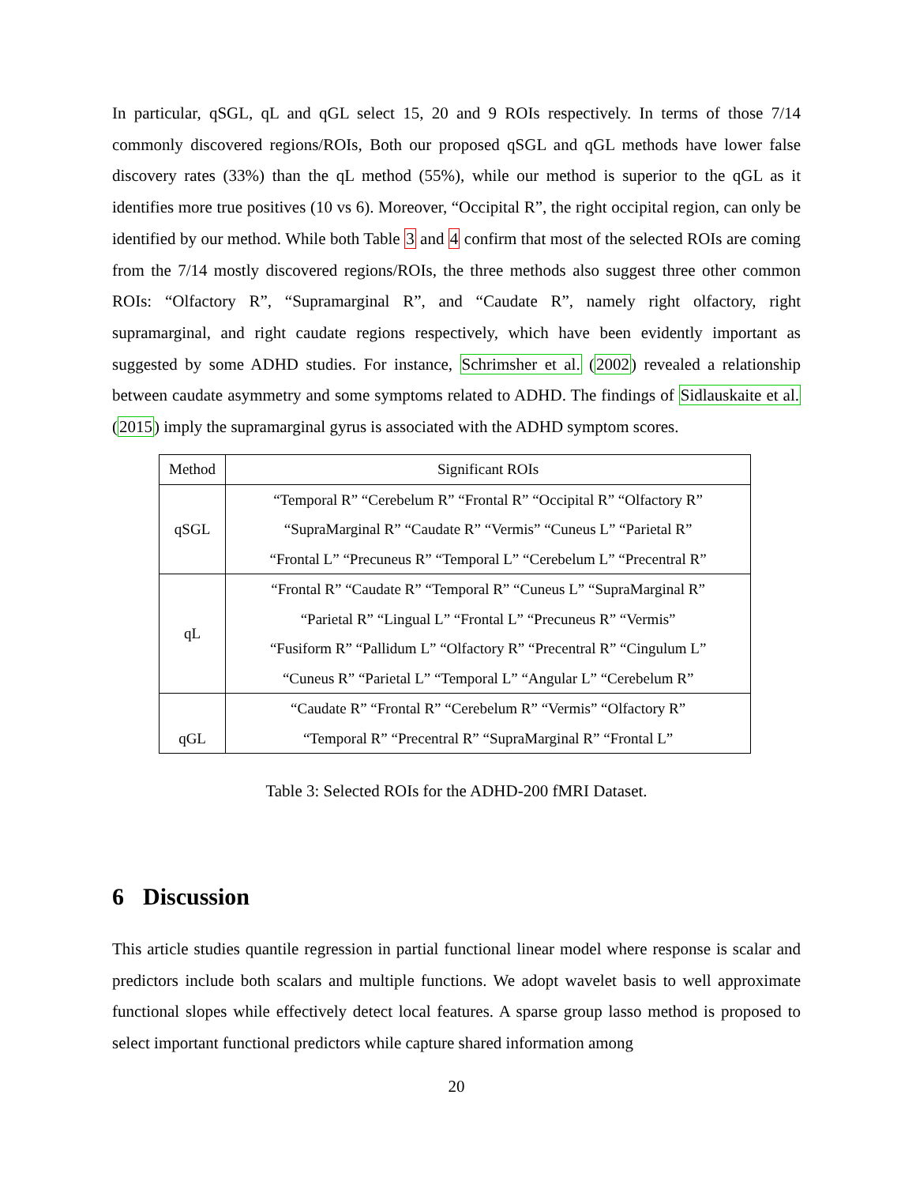In particular, qSGL, qL and qGL select 15, 20 and 9 ROIs respectively. In terms of those 7/14 commonly discovered regions/ROIs, Both our proposed qSGL and qGL methods have lower false discovery rates (33%) than the qL method (55%), while our method is superior to the qGL as it identifies more true positives (10 vs 6). Moreover, “Occipital R”, the right occipital region, can only be identified by our method. While both Table 3 and 4 confirm that most of the selected ROIs are coming from the 7/14 mostly discovered regions/ROIs, the three methods also suggest three other common ROIs: “Olfactory R”, “Supramarginal R”, and “Caudate R”, namely right olfactory, right supramarginal, and right caudate regions respectively, which have been evidently important as suggested by some ADHD studies. For instance, Schrimsher et al. (2002) revealed a relationship between caudate asymmetry and some symptoms related to ADHD. The findings of Sidlauskaite et al. (2015) imply the supramarginal gyrus is associated with the ADHD symptom scores.
| Method | Significant ROIs |
| --- | --- |
| qSGL | “Temporal R” “Cerebelum R” “Frontal R” “Occipital R” “Olfactory R” |
| | “SupraMarginal R” “Caudate R” “Vermis” “Cuneus L” “Parietal R” |
| | “Frontal L” “Precuneus R” “Temporal L” “Cerebelum L” “Precentral R” |
| qL | “Frontal R” “Caudate R” “Temporal R” “Cuneus L” “SupraMarginal R” |
| | “Parietal R” “Lingual L” “Frontal L” “Precuneus R” “Vermis” |
| | “Fusiform R” “Pallidum L” “Olfactory R” “Precentral R” “Cingulum L” |
| | “Cuneus R” “Parietal L” “Temporal L” “Angular L” “Cerebelum R” |
| qGL | “Caudate R” “Frontal R” “Cerebelum R” “Vermis” “Olfactory R” |
| | “Temporal R” “Precentral R” “SupraMarginal R” “Frontal L” |
Table 3: Selected ROIs for the ADHD-200 fMRI Dataset.
6 Discussion
This article studies quantile regression in partial functional linear model where response is scalar and predictors include both scalars and multiple functions. We adopt wavelet basis to well approximate functional slopes while effectively detect local features. A sparse group lasso method is proposed to select important functional predictors while capture shared information among
20